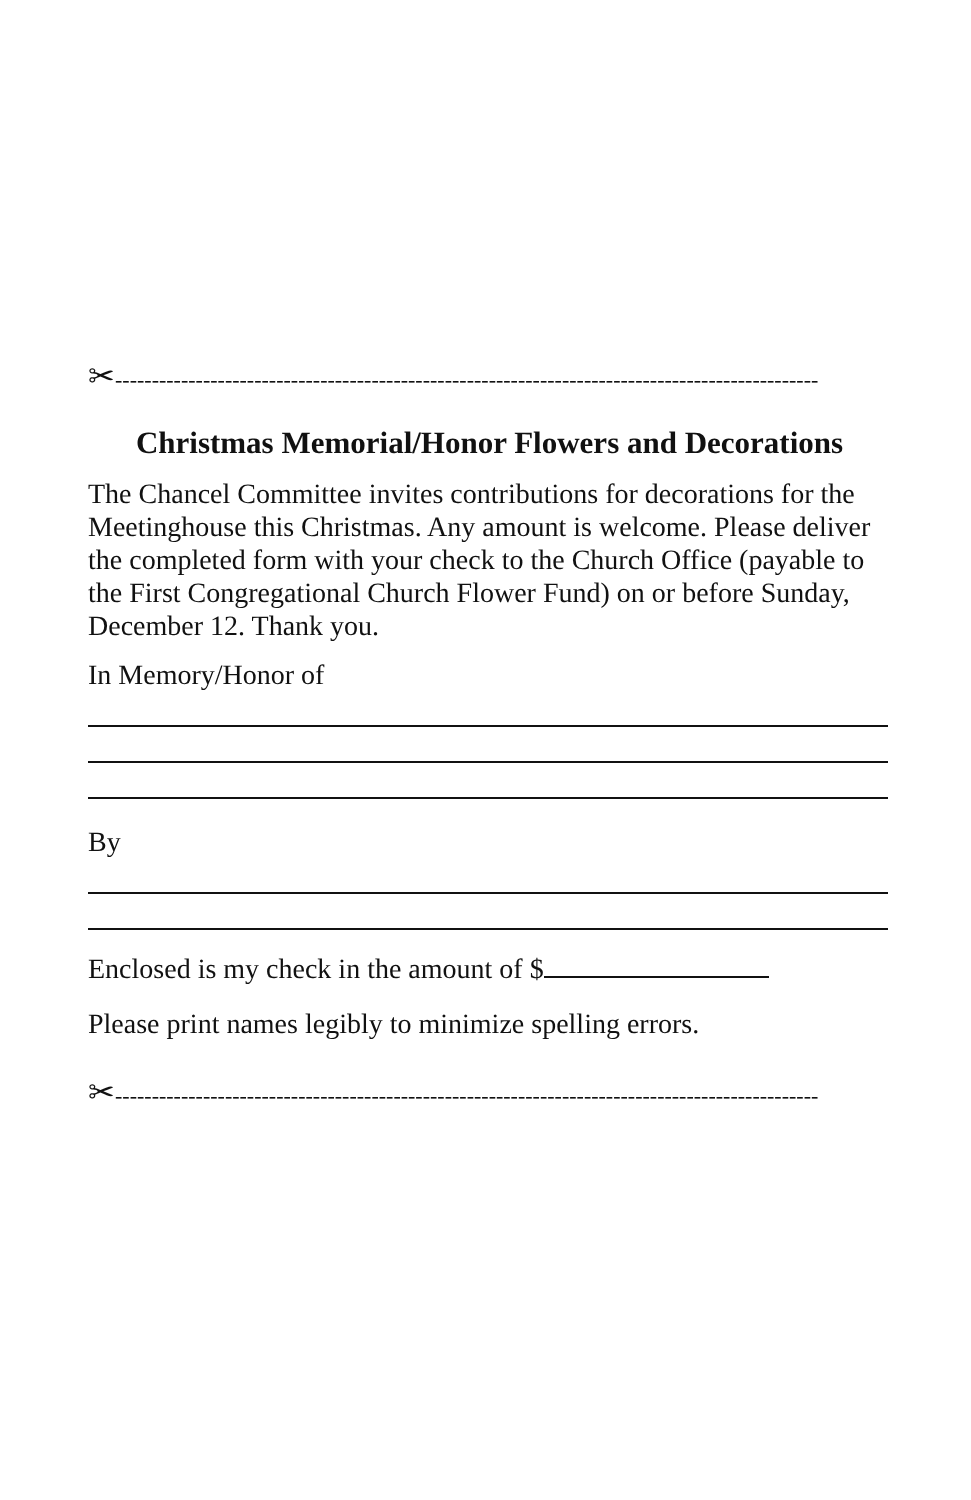✂------------------------------------------------------------------------------------------------
Christmas Memorial/Honor Flowers and Decorations
The Chancel Committee invites contributions for decorations for the Meetinghouse this Christmas. Any amount is welcome. Please deliver the completed form with your check to the Church Office (payable to the First Congregational Church Flower Fund) on or before Sunday, December 12. Thank you.
In Memory/Honor of
By
Enclosed is my check in the amount of $
Please print names legibly to minimize spelling errors.
✂------------------------------------------------------------------------------------------------